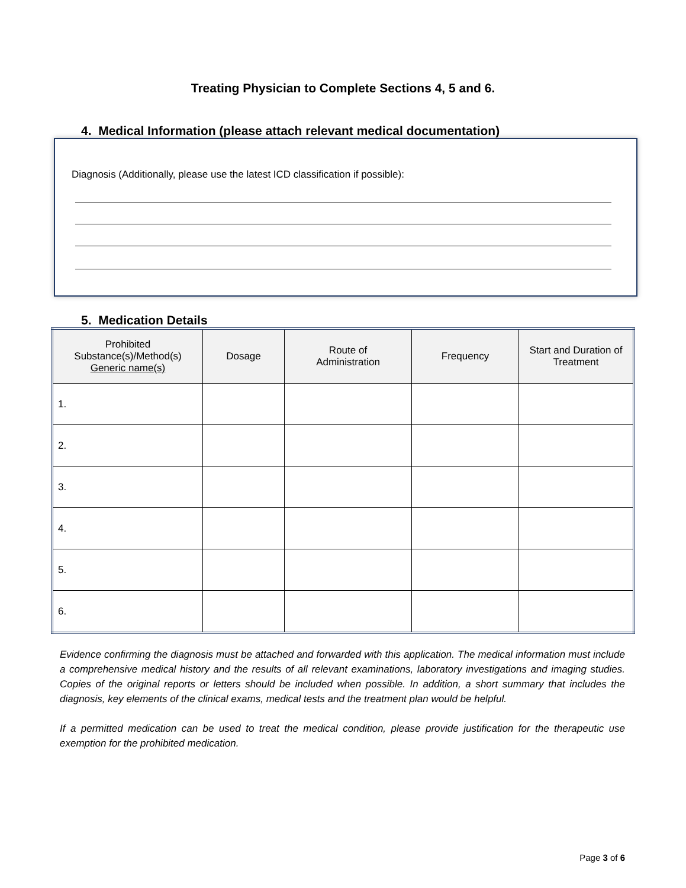Treating Physician to Complete Sections 4, 5 and 6.
4. Medical Information (please attach relevant medical documentation)
Diagnosis (Additionally, please use the latest ICD classification if possible):
5. Medication Details
| Prohibited Substance(s)/Method(s) Generic name(s) | Dosage | Route of Administration | Frequency | Start and Duration of Treatment |
| --- | --- | --- | --- | --- |
| 1. | | | | |
| 2. | | | | |
| 3. | | | | |
| 4. | | | | |
| 5. | | | | |
| 6. | | | | |
Evidence confirming the diagnosis must be attached and forwarded with this application. The medical information must include a comprehensive medical history and the results of all relevant examinations, laboratory investigations and imaging studies. Copies of the original reports or letters should be included when possible. In addition, a short summary that includes the diagnosis, key elements of the clinical exams, medical tests and the treatment plan would be helpful.
If a permitted medication can be used to treat the medical condition, please provide justification for the therapeutic use exemption for the prohibited medication.
Page 3 of 6